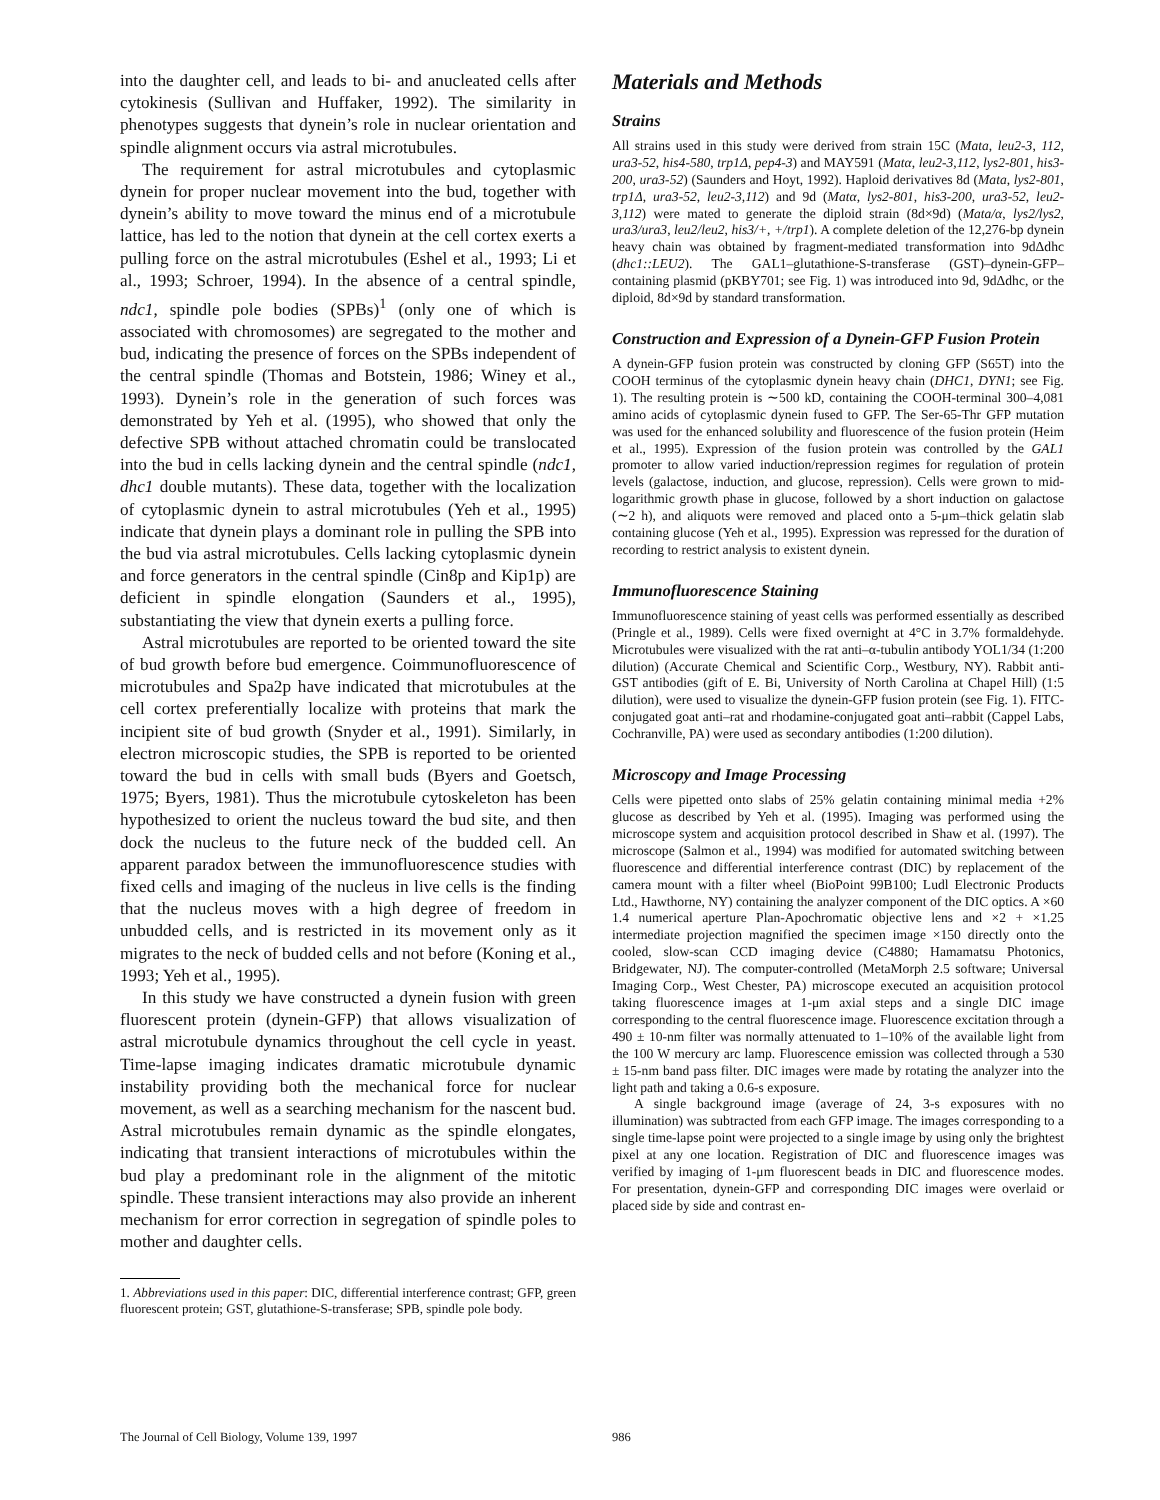into the daughter cell, and leads to bi- and anucleated cells after cytokinesis (Sullivan and Huffaker, 1992). The similarity in phenotypes suggests that dynein’s role in nuclear orientation and spindle alignment occurs via astral microtubules.
The requirement for astral microtubules and cytoplasmic dynein for proper nuclear movement into the bud, together with dynein’s ability to move toward the minus end of a microtubule lattice, has led to the notion that dynein at the cell cortex exerts a pulling force on the astral microtubules (Eshel et al., 1993; Li et al., 1993; Schroer, 1994). In the absence of a central spindle, ndc1, spindle pole bodies (SPBs)<sup>1</sup> (only one of which is associated with chromosomes) are segregated to the mother and bud, indicating the presence of forces on the SPBs independent of the central spindle (Thomas and Botstein, 1986; Winey et al., 1993). Dynein’s role in the generation of such forces was demonstrated by Yeh et al. (1995), who showed that only the defective SPB without attached chromatin could be translocated into the bud in cells lacking dynein and the central spindle (ndc1, dhc1 double mutants). These data, together with the localization of cytoplasmic dynein to astral microtubules (Yeh et al., 1995) indicate that dynein plays a dominant role in pulling the SPB into the bud via astral microtubules. Cells lacking cytoplasmic dynein and force generators in the central spindle (Cin8p and Kip1p) are deficient in spindle elongation (Saunders et al., 1995), substantiating the view that dynein exerts a pulling force.
Astral microtubules are reported to be oriented toward the site of bud growth before bud emergence. Coimmunofluorescence of microtubules and Spa2p have indicated that microtubules at the cell cortex preferentially localize with proteins that mark the incipient site of bud growth (Snyder et al., 1991). Similarly, in electron microscopic studies, the SPB is reported to be oriented toward the bud in cells with small buds (Byers and Goetsch, 1975; Byers, 1981). Thus the microtubule cytoskeleton has been hypothesized to orient the nucleus toward the bud site, and then dock the nucleus to the future neck of the budded cell. An apparent paradox between the immunofluorescence studies with fixed cells and imaging of the nucleus in live cells is the finding that the nucleus moves with a high degree of freedom in unbudded cells, and is restricted in its movement only as it migrates to the neck of budded cells and not before (Koning et al., 1993; Yeh et al., 1995).
In this study we have constructed a dynein fusion with green fluorescent protein (dynein-GFP) that allows visualization of astral microtubule dynamics throughout the cell cycle in yeast. Time-lapse imaging indicates dramatic microtubule dynamic instability providing both the mechanical force for nuclear movement, as well as a searching mechanism for the nascent bud. Astral microtubules remain dynamic as the spindle elongates, indicating that transient interactions of microtubules within the bud play a predominant role in the alignment of the mitotic spindle. These transient interactions may also provide an inherent mechanism for error correction in segregation of spindle poles to mother and daughter cells.
1. Abbreviations used in this paper: DIC, differential interference contrast; GFP, green fluorescent protein; GST, glutathione-S-transferase; SPB, spindle pole body.
Materials and Methods
Strains
All strains used in this study were derived from strain 15C (Mata, leu2-3, 112, ura3-52, his4-580, trp1Δ, pep4-3) and MAY591 (Matα, leu2-3,112, lys2-801, his3-200, ura3-52) (Saunders and Hoyt, 1992). Haploid derivatives 8d (Mata, lys2-801, trp1Δ, ura3-52, leu2-3,112) and 9d (Matα, lys2-801, his3-200, ura3-52, leu2-3,112) were mated to generate the diploid strain (8d×9d) (Mata/α, lys2/lys2, ura3/ura3, leu2/leu2, his3/+, +/trp1). A complete deletion of the 12,276-bp dynein heavy chain was obtained by fragment-mediated transformation into 9dΔdhc (dhc1::LEU2). The GAL1–glutathione-S-transferase (GST)–dynein-GFP–containing plasmid (pKBY701; see Fig. 1) was introduced into 9d, 9dΔdhc, or the diploid, 8d×9d by standard transformation.
Construction and Expression of a Dynein-GFP Fusion Protein
A dynein-GFP fusion protein was constructed by cloning GFP (S65T) into the COOH terminus of the cytoplasmic dynein heavy chain (DHC1, DYN1; see Fig. 1). The resulting protein is ∼500 kD, containing the COOH-terminal 300–4,081 amino acids of cytoplasmic dynein fused to GFP. The Ser-65-Thr GFP mutation was used for the enhanced solubility and fluorescence of the fusion protein (Heim et al., 1995). Expression of the fusion protein was controlled by the GAL1 promoter to allow varied induction/repression regimes for regulation of protein levels (galactose, induction, and glucose, repression). Cells were grown to mid-logarithmic growth phase in glucose, followed by a short induction on galactose (∼2 h), and aliquots were removed and placed onto a 5-μm–thick gelatin slab containing glucose (Yeh et al., 1995). Expression was repressed for the duration of recording to restrict analysis to existent dynein.
Immunofluorescence Staining
Immunofluorescence staining of yeast cells was performed essentially as described (Pringle et al., 1989). Cells were fixed overnight at 4°C in 3.7% formaldehyde. Microtubules were visualized with the rat anti–α-tubulin antibody YOL1/34 (1:200 dilution) (Accurate Chemical and Scientific Corp., Westbury, NY). Rabbit anti-GST antibodies (gift of E. Bi, University of North Carolina at Chapel Hill) (1:5 dilution), were used to visualize the dynein-GFP fusion protein (see Fig. 1). FITC-conjugated goat anti–rat and rhodamine-conjugated goat anti–rabbit (Cappel Labs, Cochranville, PA) were used as secondary antibodies (1:200 dilution).
Microscopy and Image Processing
Cells were pipetted onto slabs of 25% gelatin containing minimal media +2% glucose as described by Yeh et al. (1995). Imaging was performed using the microscope system and acquisition protocol described in Shaw et al. (1997). The microscope (Salmon et al., 1994) was modified for automated switching between fluorescence and differential interference contrast (DIC) by replacement of the camera mount with a filter wheel (BioPoint 99B100; Ludl Electronic Products Ltd., Hawthorne, NY) containing the analyzer component of the DIC optics. A ×60 1.4 numerical aperture Plan-Apochromatic objective lens and ×2 + ×1.25 intermediate projection magnified the specimen image ×150 directly onto the cooled, slow-scan CCD imaging device (C4880; Hamamatsu Photonics, Bridgewater, NJ). The computer-controlled (MetaMorph 2.5 software; Universal Imaging Corp., West Chester, PA) microscope executed an acquisition protocol taking fluorescence images at 1-μm axial steps and a single DIC image corresponding to the central fluorescence image. Fluorescence excitation through a 490 ± 10-nm filter was normally attenuated to 1–10% of the available light from the 100 W mercury arc lamp. Fluorescence emission was collected through a 530 ± 15-nm band pass filter. DIC images were made by rotating the analyzer into the light path and taking a 0.6-s exposure.
A single background image (average of 24, 3-s exposures with no illumination) was subtracted from each GFP image. The images corresponding to a single time-lapse point were projected to a single image by using only the brightest pixel at any one location. Registration of DIC and fluorescence images was verified by imaging of 1-μm fluorescent beads in DIC and fluorescence modes. For presentation, dynein-GFP and corresponding DIC images were overlaid or placed side by side and contrast en-
The Journal of Cell Biology, Volume 139, 1997
986